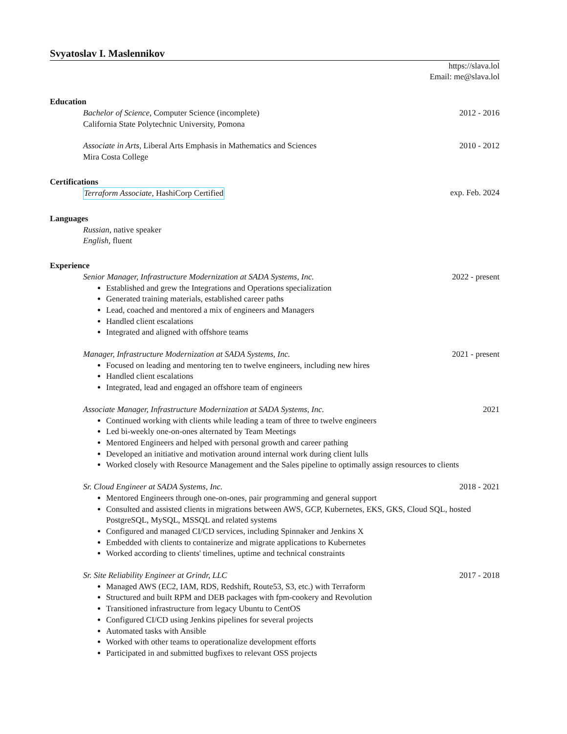Svyatoslav I. Maslennikov
https://slava.lol
Email: me@slava.lol
Education
Bachelor of Science, Computer Science (incomplete) 2012 - 2016
California State Polytechnic University, Pomona
Associate in Arts, Liberal Arts Emphasis in Mathematics and Sciences 2010 - 2012
Mira Costa College
Certifications
Terraform Associate, HashiCorp Certified exp. Feb. 2024
Languages
Russian, native speaker
English, fluent
Experience
Senior Manager, Infrastructure Modernization at SADA Systems, Inc. 2022 - present
Established and grew the Integrations and Operations specialization
Generated training materials, established career paths
Lead, coached and mentored a mix of engineers and Managers
Handled client escalations
Integrated and aligned with offshore teams
Manager, Infrastructure Modernization at SADA Systems, Inc. 2021 - present
Focused on leading and mentoring ten to twelve engineers, including new hires
Handled client escalations
Integrated, lead and engaged an offshore team of engineers
Associate Manager, Infrastructure Modernization at SADA Systems, Inc. 2021
Continued working with clients while leading a team of three to twelve engineers
Led bi-weekly one-on-ones alternated by Team Meetings
Mentored Engineers and helped with personal growth and career pathing
Developed an initiative and motivation around internal work during client lulls
Worked closely with Resource Management and the Sales pipeline to optimally assign resources to clients
Sr. Cloud Engineer at SADA Systems, Inc. 2018 - 2021
Mentored Engineers through one-on-ones, pair programming and general support
Consulted and assisted clients in migrations between AWS, GCP, Kubernetes, EKS, GKS, Cloud SQL, hosted PostgreSQL, MySQL, MSSQL and related systems
Configured and managed CI/CD services, including Spinnaker and Jenkins X
Embedded with clients to containerize and migrate applications to Kubernetes
Worked according to clients' timelines, uptime and technical constraints
Sr. Site Reliability Engineer at Grindr, LLC 2017 - 2018
Managed AWS (EC2, IAM, RDS, Redshift, Route53, S3, etc.) with Terraform
Structured and built RPM and DEB packages with fpm-cookery and Revolution
Transitioned infrastructure from legacy Ubuntu to CentOS
Configured CI/CD using Jenkins pipelines for several projects
Automated tasks with Ansible
Worked with other teams to operationalize development efforts
Participated in and submitted bugfixes to relevant OSS projects